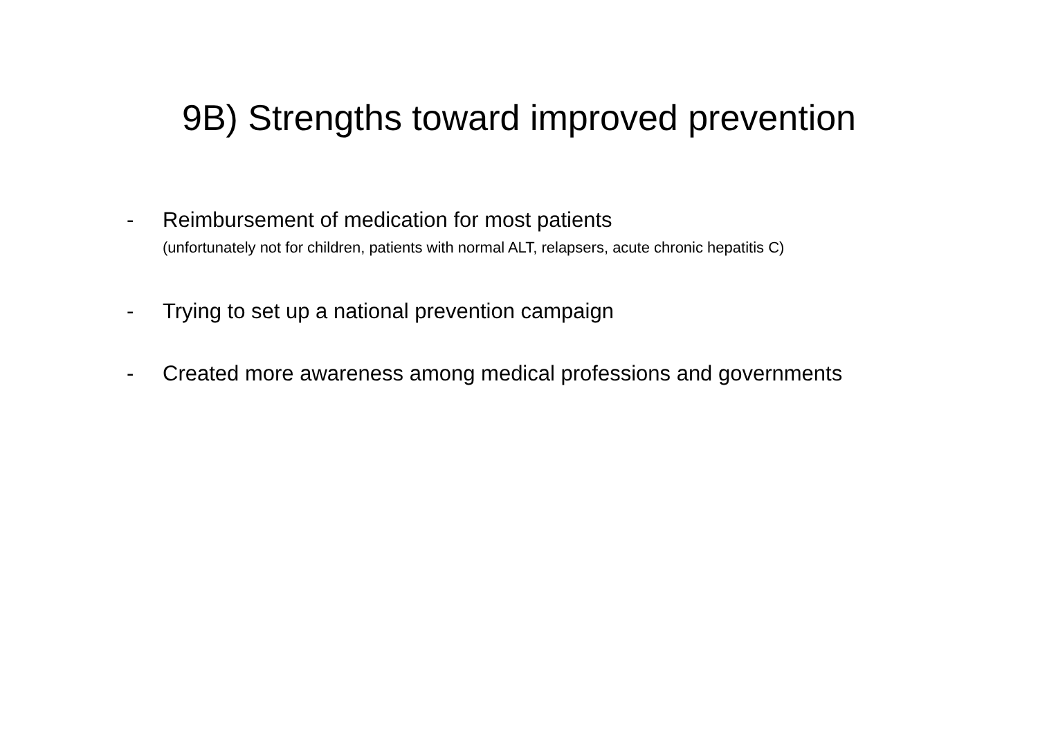9B) Strengths toward improved prevention
-
Reimbursement of medication for most patients
(unfortunately not for children, patients with normal ALT, relapsers, acute chronic hepatitis C)
-
Trying to set up a national prevention campaign
-
Created more awareness among medical professions and governments